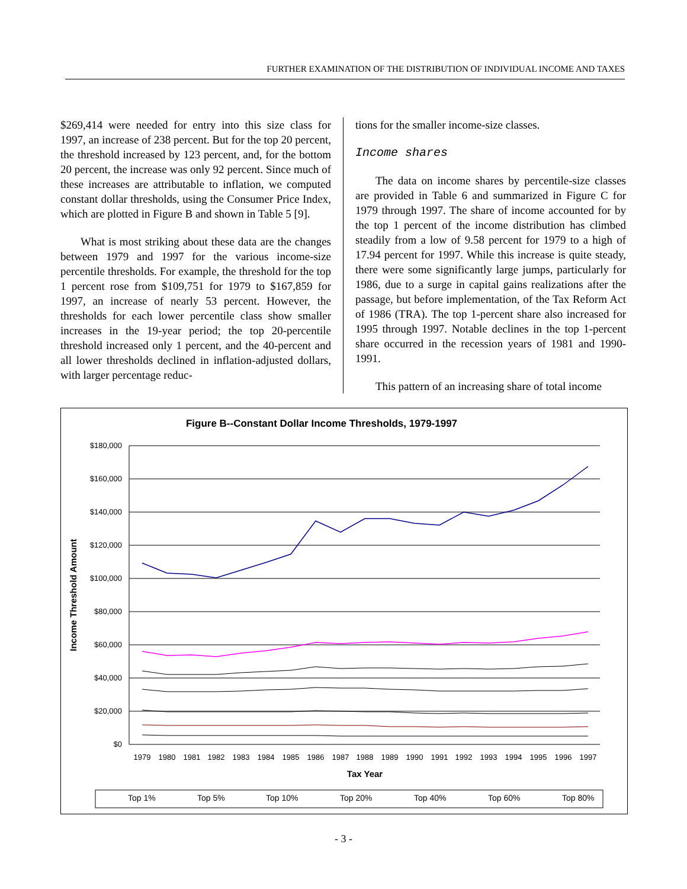FURTHER EXAMINATION OF THE DISTRIBUTION OF INDIVIDUAL INCOME AND TAXES
$269,414 were needed for entry into this size class for 1997, an increase of 238 percent. But for the top 20 percent, the threshold increased by 123 percent, and, for the bottom 20 percent, the increase was only 92 percent. Since much of these increases are attributable to inflation, we computed constant dollar thresholds, using the Consumer Price Index, which are plotted in Figure B and shown in Table 5 [9].
What is most striking about these data are the changes between 1979 and 1997 for the various income-size percentile thresholds. For example, the threshold for the top 1 percent rose from $109,751 for 1979 to $167,859 for 1997, an increase of nearly 53 percent. However, the thresholds for each lower percentile class show smaller increases in the 19-year period; the top 20-percentile threshold increased only 1 percent, and the 40-percent and all lower thresholds declined in inflation-adjusted dollars, with larger percentage reduc-
tions for the smaller income-size classes.
Income shares
The data on income shares by percentile-size classes are provided in Table 6 and summarized in Figure C for 1979 through 1997. The share of income accounted for by the top 1 percent of the income distribution has climbed steadily from a low of 9.58 percent for 1979 to a high of 17.94 percent for 1997. While this increase is quite steady, there were some significantly large jumps, particularly for 1986, due to a surge in capital gains realizations after the passage, but before implementation, of the Tax Reform Act of 1986 (TRA). The top 1-percent share also increased for 1995 through 1997. Notable declines in the top 1-percent share occurred in the recession years of 1981 and 1990-1991.
This pattern of an increasing share of total income
Figure B--Constant Dollar Income Thresholds, 1979-1997
$180,000
$160,000
$140,000
$120,000
$100,000
$80,000
$60,000
$40,000
$20,000
$0
Income Threshold Amount
1979
1980
1981
1982
1983
1984
1985
1986
1987
1988
1989
1990
1991
1992
1993
1994
1995
1996
1997
Tax Year
Top 1%
Top 5%
Top 10%
Top 20%
Top 40%
Top 60%
Top 80%
- 3 -